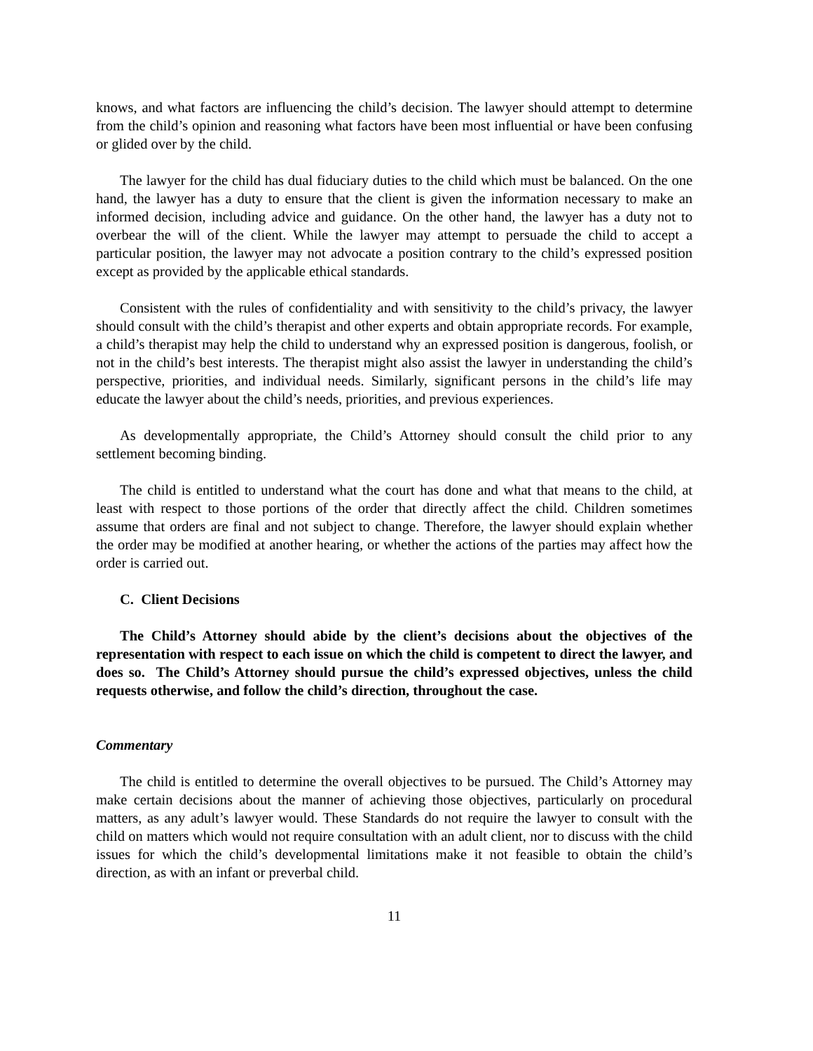knows, and what factors are influencing the child’s decision. The lawyer should attempt to determine from the child’s opinion and reasoning what factors have been most influential or have been confusing or glided over by the child.
The lawyer for the child has dual fiduciary duties to the child which must be balanced. On the one hand, the lawyer has a duty to ensure that the client is given the information necessary to make an informed decision, including advice and guidance. On the other hand, the lawyer has a duty not to overbear the will of the client. While the lawyer may attempt to persuade the child to accept a particular position, the lawyer may not advocate a position contrary to the child’s expressed position except as provided by the applicable ethical standards.
Consistent with the rules of confidentiality and with sensitivity to the child’s privacy, the lawyer should consult with the child’s therapist and other experts and obtain appropriate records. For example, a child’s therapist may help the child to understand why an expressed position is dangerous, foolish, or not in the child’s best interests. The therapist might also assist the lawyer in understanding the child’s perspective, priorities, and individual needs. Similarly, significant persons in the child’s life may educate the lawyer about the child’s needs, priorities, and previous experiences.
As developmentally appropriate, the Child’s Attorney should consult the child prior to any settlement becoming binding.
The child is entitled to understand what the court has done and what that means to the child, at least with respect to those portions of the order that directly affect the child. Children sometimes assume that orders are final and not subject to change. Therefore, the lawyer should explain whether the order may be modified at another hearing, or whether the actions of the parties may affect how the order is carried out.
C. Client Decisions
The Child’s Attorney should abide by the client’s decisions about the objectives of the representation with respect to each issue on which the child is competent to direct the lawyer, and does so. The Child’s Attorney should pursue the child’s expressed objectives, unless the child requests otherwise, and follow the child’s direction, throughout the case.
Commentary
The child is entitled to determine the overall objectives to be pursued. The Child’s Attorney may make certain decisions about the manner of achieving those objectives, particularly on procedural matters, as any adult’s lawyer would. These Standards do not require the lawyer to consult with the child on matters which would not require consultation with an adult client, nor to discuss with the child issues for which the child’s developmental limitations make it not feasible to obtain the child’s direction, as with an infant or preverbal child.
11